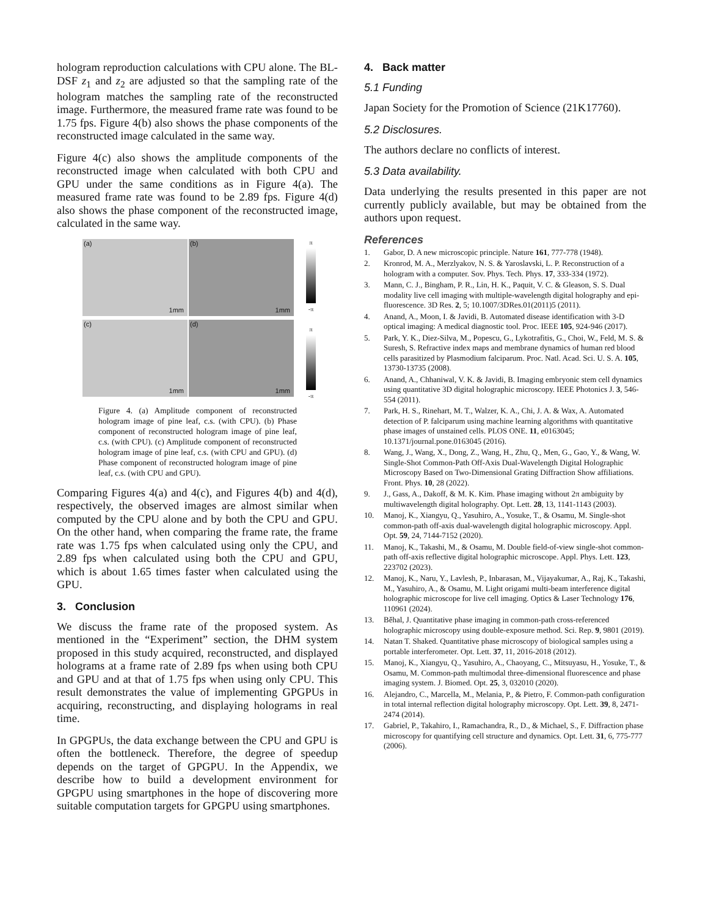hologram reproduction calculations with CPU alone. The BL-DSF z<sub>1</sub> and z<sub>2</sub> are adjusted so that the sampling rate of the hologram matches the sampling rate of the reconstructed image. Furthermore, the measured frame rate was found to be 1.75 fps. Figure 4(b) also shows the phase components of the reconstructed image calculated in the same way.
Figure 4(c) also shows the amplitude components of the reconstructed image when calculated with both CPU and GPU under the same conditions as in Figure 4(a). The measured frame rate was found to be 2.89 fps. Figure 4(d) also shows the phase component of the reconstructed image, calculated in the same way.
(a)
1mm
(b)
1mm
(c)
1mm
(d)
1mm
π
-π
π
-π
Figure 4. (a) Amplitude component of reconstructed hologram image of pine leaf, c.s. (with CPU). (b) Phase component of reconstructed hologram image of pine leaf, c.s. (with CPU). (c) Amplitude component of reconstructed hologram image of pine leaf, c.s. (with CPU and GPU). (d) Phase component of reconstructed hologram image of pine leaf, c.s. (with CPU and GPU).
Comparing Figures 4(a) and 4(c), and Figures 4(b) and 4(d), respectively, the observed images are almost similar when computed by the CPU alone and by both the CPU and GPU. On the other hand, when comparing the frame rate, the frame rate was 1.75 fps when calculated using only the CPU, and 2.89 fps when calculated using both the CPU and GPU, which is about 1.65 times faster when calculated using the GPU.
3. Conclusion
We discuss the frame rate of the proposed system. As mentioned in the “Experiment” section, the DHM system proposed in this study acquired, reconstructed, and displayed holograms at a frame rate of 2.89 fps when using both CPU and GPU and at that of 1.75 fps when using only CPU. This result demonstrates the value of implementing GPGPUs in acquiring, reconstructing, and displaying holograms in real time.
In GPGPUs, the data exchange between the CPU and GPU is often the bottleneck. Therefore, the degree of speedup depends on the target of GPGPU. In the Appendix, we describe how to build a development environment for GPGPU using smartphones in the hope of discovering more suitable computation targets for GPGPU using smartphones.
4. Back matter
5.1 Funding
Japan Society for the Promotion of Science (21K17760).
5.2 Disclosures.
The authors declare no conflicts of interest.
5.3 Data availability.
Data underlying the results presented in this paper are not currently publicly available, but may be obtained from the authors upon request.
References
1. Gabor, D. A new microscopic principle. Nature 161, 777-778 (1948).
2. Kronrod, M. A., Merzlyakov, N. S. & Yaroslavski, L. P. Reconstruction of a hologram with a computer. Sov. Phys. Tech. Phys. 17, 333-334 (1972).
3. Mann, C. J., Bingham, P. R., Lin, H. K., Paquit, V. C. & Gleason, S. S. Dual modality live cell imaging with multiple-wavelength digital holography and epi-fluorescence. 3D Res. 2, 5; 10.1007/3DRes.01(2011)5 (2011).
4. Anand, A., Moon, I. & Javidi, B. Automated disease identification with 3-D optical imaging: A medical diagnostic tool. Proc. IEEE 105, 924-946 (2017).
5. Park, Y. K., Diez-Silva, M., Popescu, G., Lykotrafitis, G., Choi, W., Feld, M. S. & Suresh, S. Refractive index maps and membrane dynamics of human red blood cells parasitized by Plasmodium falciparum. Proc. Natl. Acad. Sci. U. S. A. 105, 13730-13735 (2008).
6. Anand, A., Chhaniwal, V. K. & Javidi, B. Imaging embryonic stem cell dynamics using quantitative 3D digital holographic microscopy. IEEE Photonics J. 3, 546-554 (2011).
7. Park, H. S., Rinehart, M. T., Walzer, K. A., Chi, J. A. & Wax, A. Automated detection of P. falciparum using machine learning algorithms with quantitative phase images of unstained cells. PLOS ONE. 11, e0163045; 10.1371/journal.pone.0163045 (2016).
8. Wang, J., Wang, X., Dong, Z., Wang, H., Zhu, Q., Men, G., Gao, Y., & Wang, W. Single-Shot Common-Path Off-Axis Dual-Wavelength Digital Holographic Microscopy Based on Two-Dimensional Grating Diffraction Show affiliations. Front. Phys. 10, 28 (2022).
9. J., Gass, A., Dakoff, & M. K. Kim. Phase imaging without 2π ambiguity by multiwavelength digital holography. Opt. Lett. 28, 13, 1141-1143 (2003).
10. Manoj, K., Xiangyu, Q., Yasuhiro, A., Yosuke, T., & Osamu, M. Single-shot common-path off-axis dual-wavelength digital holographic microscopy. Appl. Opt. 59, 24, 7144-7152 (2020).
11. Manoj, K., Takashi, M., & Osamu, M. Double field-of-view single-shot common-path off-axis reflective digital holographic microscope. Appl. Phys. Lett. 123, 223702 (2023).
12. Manoj, K., Naru, Y., Lavlesh, P., Inbarasan, M., Vijayakumar, A., Raj, K., Takashi, M., Yasuhiro, A., & Osamu, M. Light origami multi-beam interference digital holographic microscope for live cell imaging. Optics & Laser Technology 176, 110961 (2024).
13. Běhal, J. Quantitative phase imaging in common-path cross-referenced holographic microscopy using double-exposure method. Sci. Rep. 9, 9801 (2019).
14. Natan T. Shaked. Quantitative phase microscopy of biological samples using a portable interferometer. Opt. Lett. 37, 11, 2016-2018 (2012).
15. Manoj, K., Xiangyu, Q., Yasuhiro, A., Chaoyang, C., Mitsuyasu, H., Yosuke, T., & Osamu, M. Common-path multimodal three-dimensional fluorescence and phase imaging system. J. Biomed. Opt. 25, 3, 032010 (2020).
16. Alejandro, C., Marcella, M., Melania, P., & Pietro, F. Common-path configuration in total internal reflection digital holography microscopy. Opt. Lett. 39, 8, 2471-2474 (2014).
17. Gabriel, P., Takahiro, I., Ramachandra, R., D., & Michael, S., F. Diffraction phase microscopy for quantifying cell structure and dynamics. Opt. Lett. 31, 6, 775-777 (2006).